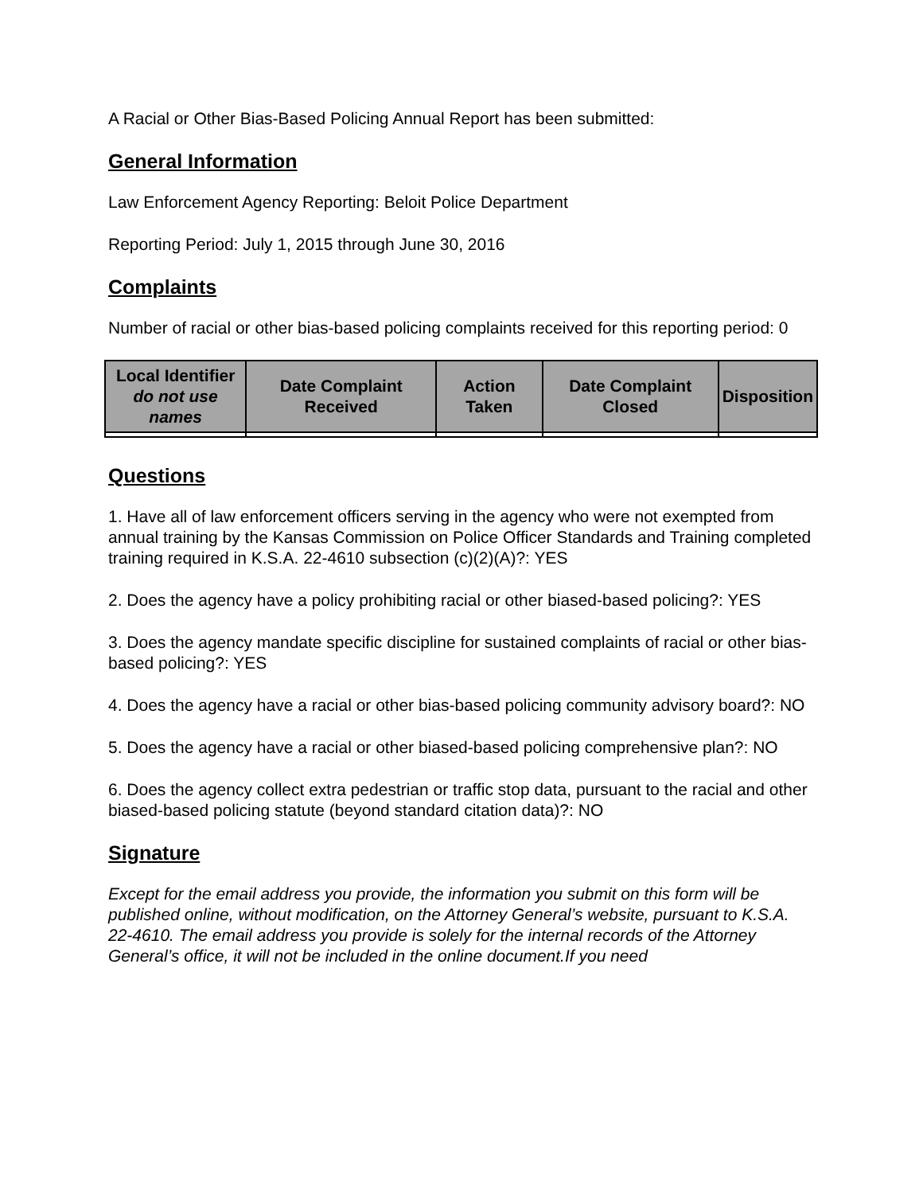A Racial or Other Bias-Based Policing Annual Report has been submitted:
General Information
Law Enforcement Agency Reporting: Beloit Police Department
Reporting Period: July 1, 2015 through June 30, 2016
Complaints
Number of racial or other bias-based policing complaints received for this reporting period: 0
| Local Identifier do not use names | Date Complaint Received | Action Taken | Date Complaint Closed | Disposition |
| --- | --- | --- | --- | --- |
Questions
1. Have all of law enforcement officers serving in the agency who were not exempted from annual training by the Kansas Commission on Police Officer Standards and Training completed training required in K.S.A. 22-4610 subsection (c)(2)(A)?: YES
2. Does the agency have a policy prohibiting racial or other biased-based policing?: YES
3. Does the agency mandate specific discipline for sustained complaints of racial or other bias-based policing?: YES
4. Does the agency have a racial or other bias-based policing community advisory board?: NO
5. Does the agency have a racial or other biased-based policing comprehensive plan?: NO
6. Does the agency collect extra pedestrian or traffic stop data, pursuant to the racial and other biased-based policing statute (beyond standard citation data)?: NO
Signature
Except for the email address you provide, the information you submit on this form will be published online, without modification, on the Attorney General’s website, pursuant to K.S.A. 22-4610. The email address you provide is solely for the internal records of the Attorney General’s office, it will not be included in the online document.If you need